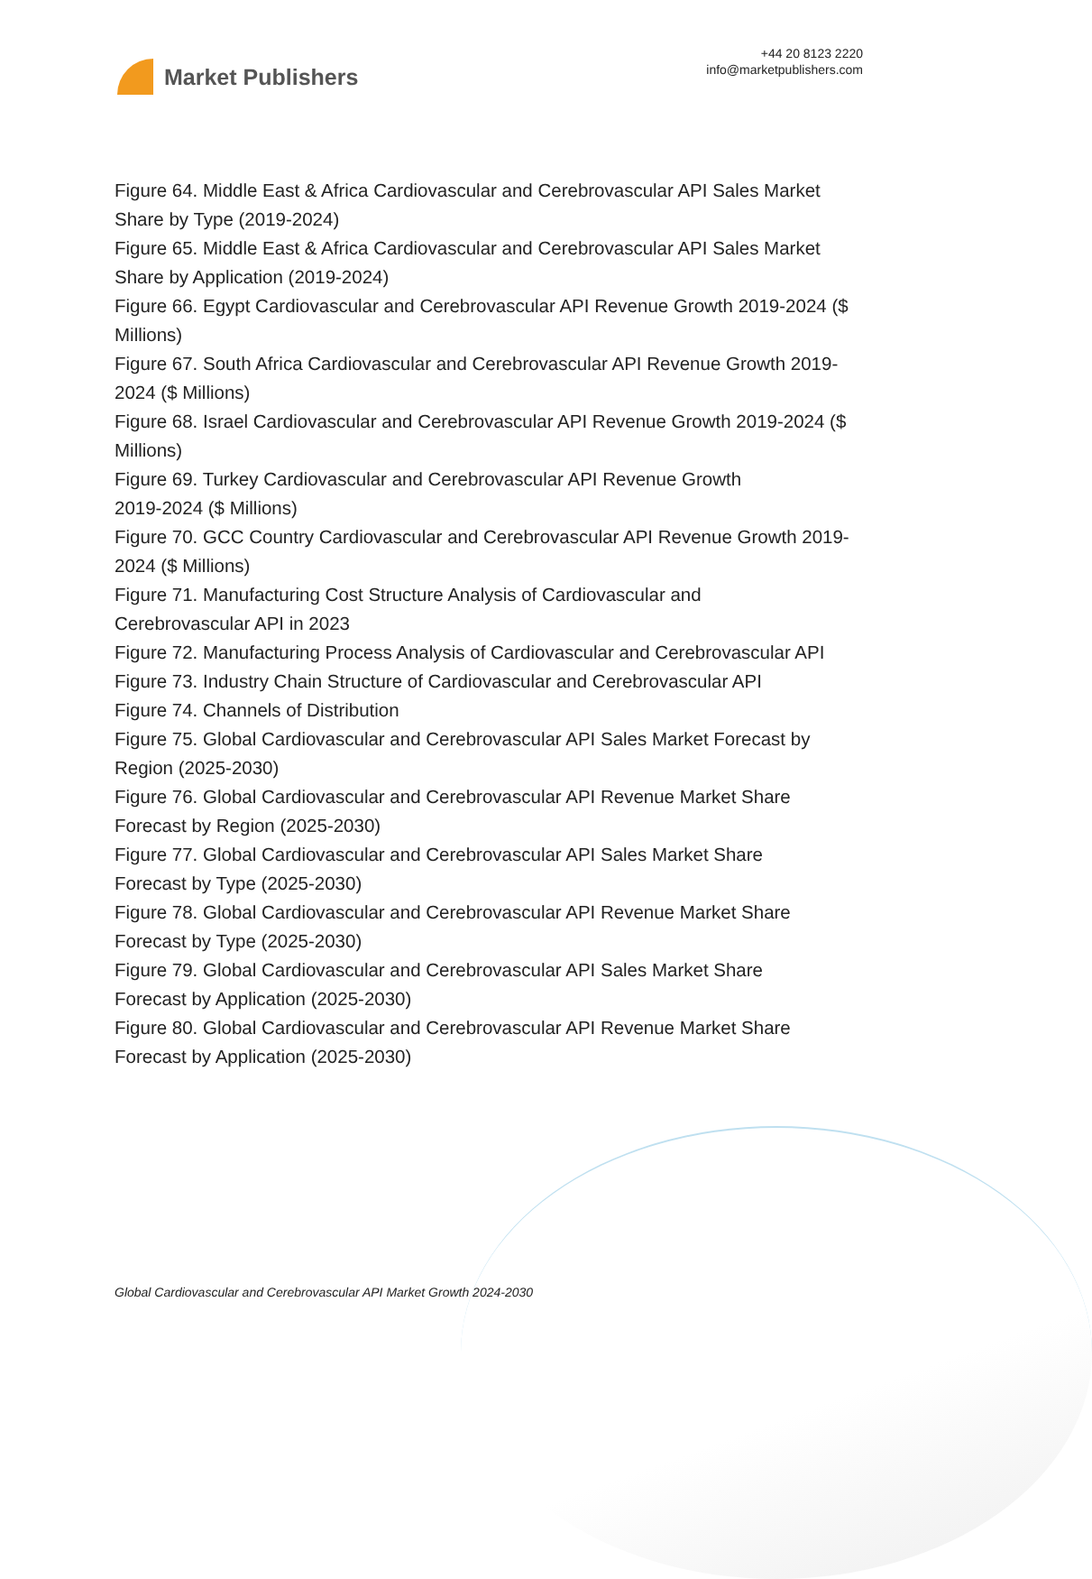Market Publishers
+44 20 8123 2220
info@marketpublishers.com
Figure 64. Middle East & Africa Cardiovascular and Cerebrovascular API Sales Market Share by Type (2019-2024)
Figure 65. Middle East & Africa Cardiovascular and Cerebrovascular API Sales Market Share by Application (2019-2024)
Figure 66. Egypt Cardiovascular and Cerebrovascular API Revenue Growth 2019-2024 ($ Millions)
Figure 67. South Africa Cardiovascular and Cerebrovascular API Revenue Growth 2019-2024 ($ Millions)
Figure 68. Israel Cardiovascular and Cerebrovascular API Revenue Growth 2019-2024 ($ Millions)
Figure 69. Turkey Cardiovascular and Cerebrovascular API Revenue Growth
2019-2024 ($ Millions)
Figure 70. GCC Country Cardiovascular and Cerebrovascular API Revenue Growth 2019-2024 ($ Millions)
Figure 71. Manufacturing Cost Structure Analysis of Cardiovascular and
Cerebrovascular API in 2023
Figure 72. Manufacturing Process Analysis of Cardiovascular and Cerebrovascular API
Figure 73. Industry Chain Structure of Cardiovascular and Cerebrovascular API
Figure 74. Channels of Distribution
Figure 75. Global Cardiovascular and Cerebrovascular API Sales Market Forecast by Region (2025-2030)
Figure 76. Global Cardiovascular and Cerebrovascular API Revenue Market Share Forecast by Region (2025-2030)
Figure 77. Global Cardiovascular and Cerebrovascular API Sales Market Share
Forecast by Type (2025-2030)
Figure 78. Global Cardiovascular and Cerebrovascular API Revenue Market Share Forecast by Type (2025-2030)
Figure 79. Global Cardiovascular and Cerebrovascular API Sales Market Share
Forecast by Application (2025-2030)
Figure 80. Global Cardiovascular and Cerebrovascular API Revenue Market Share Forecast by Application (2025-2030)
Global Cardiovascular and Cerebrovascular API Market Growth 2024-2030